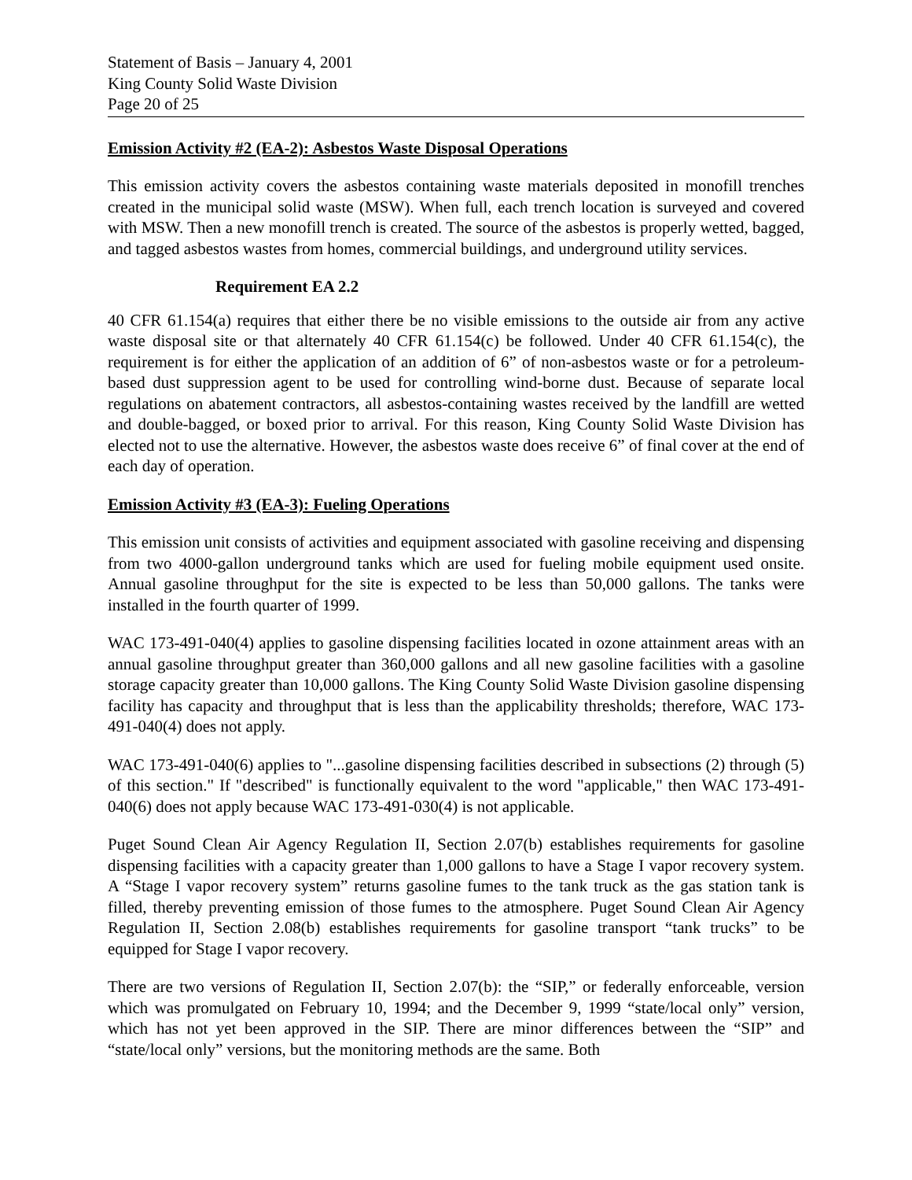Statement of Basis – January 4, 2001
King County Solid Waste Division
Page 20 of 25
Emission Activity #2 (EA-2): Asbestos Waste Disposal Operations
This emission activity covers the asbestos containing waste materials deposited in monofill trenches created in the municipal solid waste (MSW). When full, each trench location is surveyed and covered with MSW. Then a new monofill trench is created. The source of the asbestos is properly wetted, bagged, and tagged asbestos wastes from homes, commercial buildings, and underground utility services.
Requirement EA 2.2
40 CFR 61.154(a) requires that either there be no visible emissions to the outside air from any active waste disposal site or that alternately 40 CFR 61.154(c) be followed. Under 40 CFR 61.154(c), the requirement is for either the application of an addition of 6” of non-asbestos waste or for a petroleum-based dust suppression agent to be used for controlling wind-borne dust. Because of separate local regulations on abatement contractors, all asbestos-containing wastes received by the landfill are wetted and double-bagged, or boxed prior to arrival. For this reason, King County Solid Waste Division has elected not to use the alternative. However, the asbestos waste does receive 6” of final cover at the end of each day of operation.
Emission Activity #3 (EA-3): Fueling Operations
This emission unit consists of activities and equipment associated with gasoline receiving and dispensing from two 4000-gallon underground tanks which are used for fueling mobile equipment used onsite. Annual gasoline throughput for the site is expected to be less than 50,000 gallons. The tanks were installed in the fourth quarter of 1999.
WAC 173-491-040(4) applies to gasoline dispensing facilities located in ozone attainment areas with an annual gasoline throughput greater than 360,000 gallons and all new gasoline facilities with a gasoline storage capacity greater than 10,000 gallons. The King County Solid Waste Division gasoline dispensing facility has capacity and throughput that is less than the applicability thresholds; therefore, WAC 173-491-040(4) does not apply.
WAC 173-491-040(6) applies to "...gasoline dispensing facilities described in subsections (2) through (5) of this section." If "described" is functionally equivalent to the word "applicable," then WAC 173-491-040(6) does not apply because WAC 173-491-030(4) is not applicable.
Puget Sound Clean Air Agency Regulation II, Section 2.07(b) establishes requirements for gasoline dispensing facilities with a capacity greater than 1,000 gallons to have a Stage I vapor recovery system. A “Stage I vapor recovery system” returns gasoline fumes to the tank truck as the gas station tank is filled, thereby preventing emission of those fumes to the atmosphere. Puget Sound Clean Air Agency Regulation II, Section 2.08(b) establishes requirements for gasoline transport “tank trucks” to be equipped for Stage I vapor recovery.
There are two versions of Regulation II, Section 2.07(b): the “SIP,” or federally enforceable, version which was promulgated on February 10, 1994; and the December 9, 1999 “state/local only” version, which has not yet been approved in the SIP. There are minor differences between the “SIP” and “state/local only” versions, but the monitoring methods are the same. Both